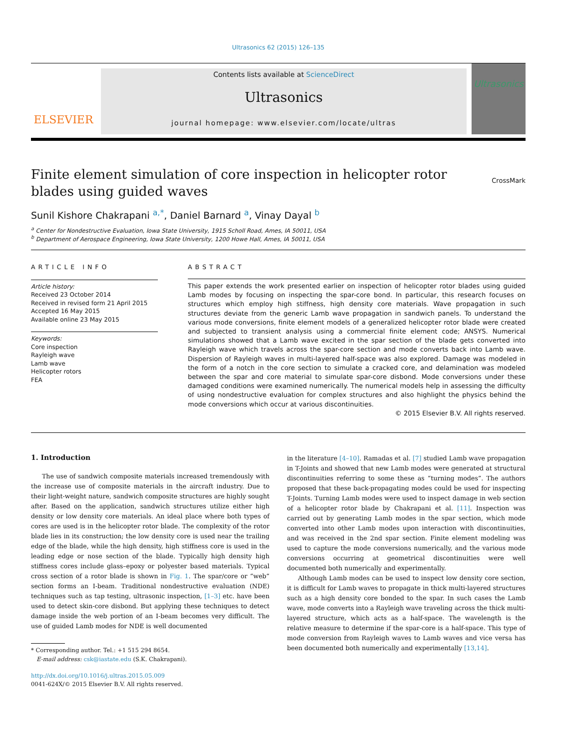Ultrasonics 62 (2015) 126–135
ELSEVIER
Contents lists available at ScienceDirect
Ultrasonics
journal homepage: www.elsevier.com/locate/ultras
Ultrasonics
Finite element simulation of core inspection in helicopter rotor blades using guided waves
CrossMark
Sunil Kishore Chakrapani <sup>a,*</sup>, Daniel Barnard <sup>a</sup>, Vinay Dayal <sup>b</sup>
<sup>a</sup> Center for Nondestructive Evaluation, Iowa State University, 1915 Scholl Road, Ames, IA 50011, USA
<sup>b</sup> Department of Aerospace Engineering, Iowa State University, 1200 Howe Hall, Ames, IA 50011, USA
ARTICLE INFO
Article history:
Received 23 October 2014
Received in revised form 21 April 2015
Accepted 16 May 2015
Available online 23 May 2015
Keywords:
Core inspection
Rayleigh wave
Lamb wave
Helicopter rotors
FEA
ABSTRACT
This paper extends the work presented earlier on inspection of helicopter rotor blades using guided Lamb modes by focusing on inspecting the spar-core bond. In particular, this research focuses on structures which employ high stiffness, high density core materials. Wave propagation in such structures deviate from the generic Lamb wave propagation in sandwich panels. To understand the various mode conversions, finite element models of a generalized helicopter rotor blade were created and subjected to transient analysis using a commercial finite element code; ANSYS. Numerical simulations showed that a Lamb wave excited in the spar section of the blade gets converted into Rayleigh wave which travels across the spar-core section and mode converts back into Lamb wave. Dispersion of Rayleigh waves in multi-layered half-space was also explored. Damage was modeled in the form of a notch in the core section to simulate a cracked core, and delamination was modeled between the spar and core material to simulate spar-core disbond. Mode conversions under these damaged conditions were examined numerically. The numerical models help in assessing the difficulty of using nondestructive evaluation for complex structures and also highlight the physics behind the mode conversions which occur at various discontinuities.
© 2015 Elsevier B.V. All rights reserved.
1. Introduction
The use of sandwich composite materials increased tremendously with the increase use of composite materials in the aircraft industry. Due to their light-weight nature, sandwich composite structures are highly sought after. Based on the application, sandwich structures utilize either high density or low density core materials. An ideal place where both types of cores are used is in the helicopter rotor blade. The complexity of the rotor blade lies in its construction; the low density core is used near the trailing edge of the blade, while the high density, high stiffness core is used in the leading edge or nose section of the blade. Typically high density high stiffness cores include glass–epoxy or polyester based materials. Typical cross section of a rotor blade is shown in Fig. 1. The spar/core or “web” section forms an I-beam. Traditional nondestructive evaluation (NDE) techniques such as tap testing, ultrasonic inspection, [1–3] etc. have been used to detect skin-core disbond. But applying these techniques to detect damage inside the web portion of an I-beam becomes very difficult. The use of guided Lamb modes for NDE is well documented
* Corresponding author. Tel.: +1 515 294 8654.
E-mail address: csk@iastate.edu (S.K. Chakrapani).
http://dx.doi.org/10.1016/j.ultras.2015.05.009
0041-624X/© 2015 Elsevier B.V. All rights reserved.
in the literature [4–10]. Ramadas et al. [7] studied Lamb wave propagation in T-Joints and showed that new Lamb modes were generated at structural discontinuities referring to some these as “turning modes”. The authors proposed that these back-propagating modes could be used for inspecting T-Joints. Turning Lamb modes were used to inspect damage in web section of a helicopter rotor blade by Chakrapani et al. [11]. Inspection was carried out by generating Lamb modes in the spar section, which mode converted into other Lamb modes upon interaction with discontinuities, and was received in the 2nd spar section. Finite element modeling was used to capture the mode conversions numerically, and the various mode conversions occurring at geometrical discontinuities were well documented both numerically and experimentally.
Although Lamb modes can be used to inspect low density core section, it is difficult for Lamb waves to propagate in thick multi-layered structures such as a high density core bonded to the spar. In such cases the Lamb wave, mode converts into a Rayleigh wave traveling across the thick multi-layered structure, which acts as a half-space. The wavelength is the relative measure to determine if the spar-core is a half-space. This type of mode conversion from Rayleigh waves to Lamb waves and vice versa has been documented both numerically and experimentally [13,14].